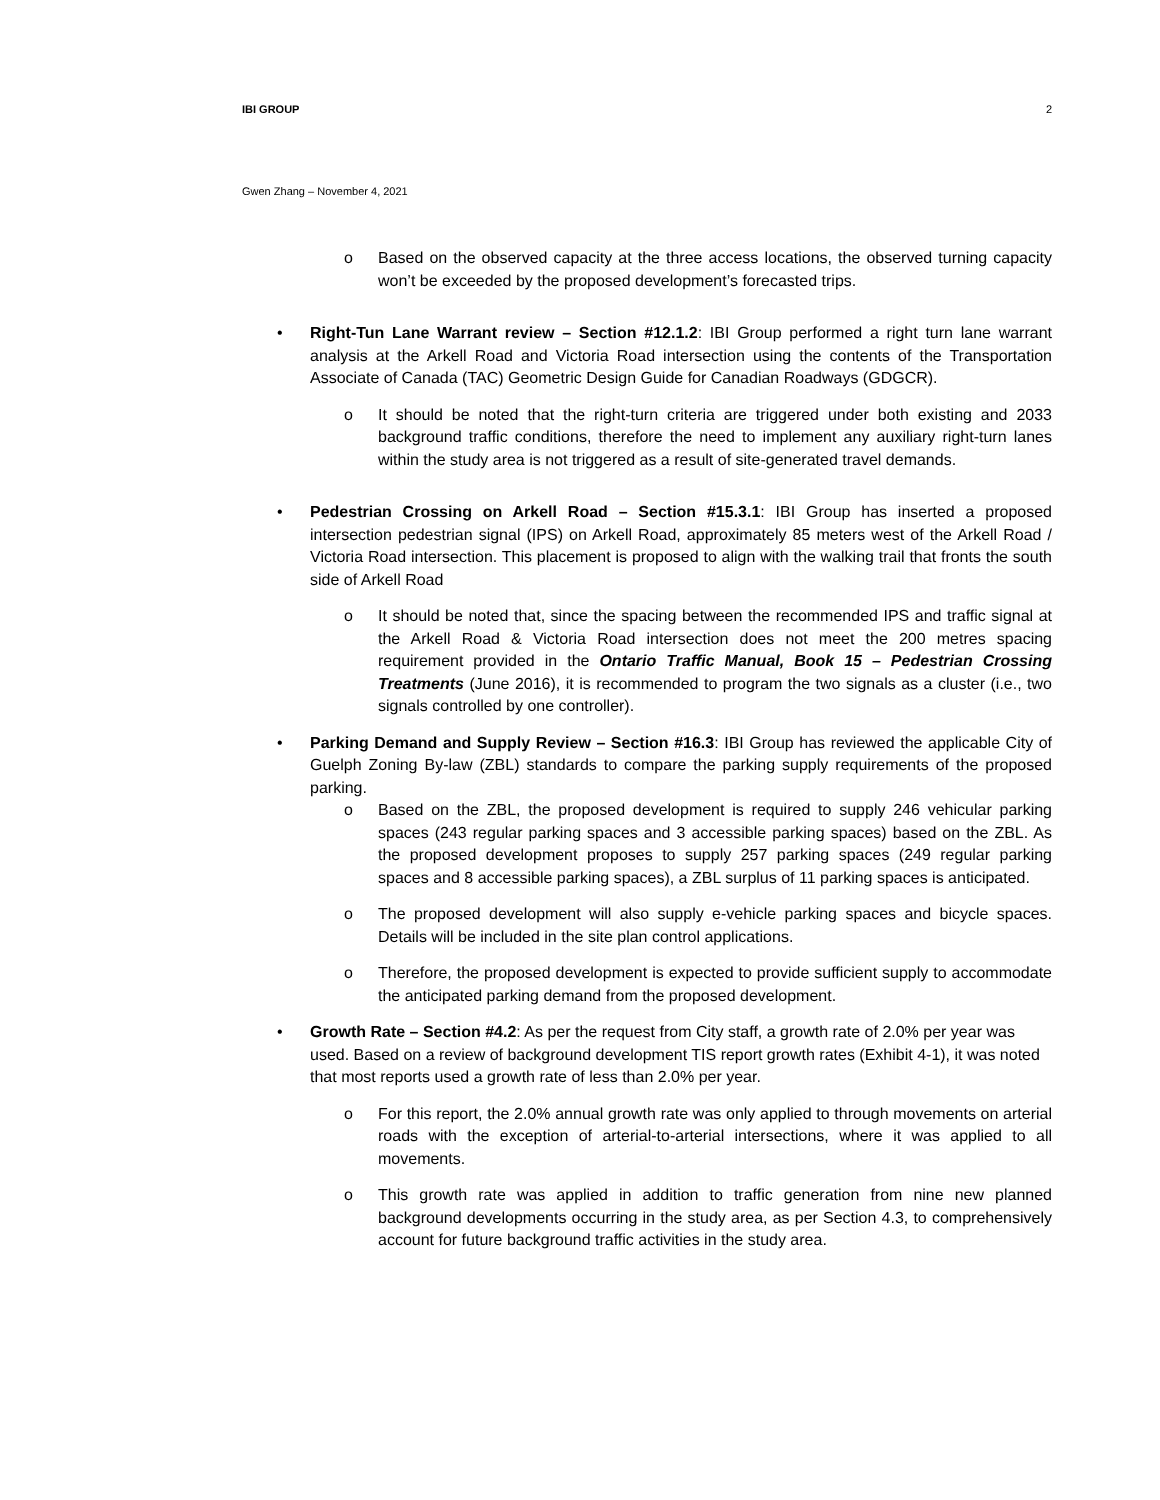IBI GROUP 2
Gwen Zhang – November 4, 2021
o Based on the observed capacity at the three access locations, the observed turning capacity won’t be exceeded by the proposed development’s forecasted trips.
• Right-Tun Lane Warrant review – Section #12.1.2: IBI Group performed a right turn lane warrant analysis at the Arkell Road and Victoria Road intersection using the contents of the Transportation Associate of Canada (TAC) Geometric Design Guide for Canadian Roadways (GDGCR).
o It should be noted that the right-turn criteria are triggered under both existing and 2033 background traffic conditions, therefore the need to implement any auxiliary right-turn lanes within the study area is not triggered as a result of site-generated travel demands.
• Pedestrian Crossing on Arkell Road – Section #15.3.1: IBI Group has inserted a proposed intersection pedestrian signal (IPS) on Arkell Road, approximately 85 meters west of the Arkell Road / Victoria Road intersection. This placement is proposed to align with the walking trail that fronts the south side of Arkell Road
o It should be noted that, since the spacing between the recommended IPS and traffic signal at the Arkell Road & Victoria Road intersection does not meet the 200 metres spacing requirement provided in the Ontario Traffic Manual, Book 15 – Pedestrian Crossing Treatments (June 2016), it is recommended to program the two signals as a cluster (i.e., two signals controlled by one controller).
• Parking Demand and Supply Review – Section #16.3: IBI Group has reviewed the applicable City of Guelph Zoning By-law (ZBL) standards to compare the parking supply requirements of the proposed parking.
o Based on the ZBL, the proposed development is required to supply 246 vehicular parking spaces (243 regular parking spaces and 3 accessible parking spaces) based on the ZBL. As the proposed development proposes to supply 257 parking spaces (249 regular parking spaces and 8 accessible parking spaces), a ZBL surplus of 11 parking spaces is anticipated.
o The proposed development will also supply e-vehicle parking spaces and bicycle spaces. Details will be included in the site plan control applications.
o Therefore, the proposed development is expected to provide sufficient supply to accommodate the anticipated parking demand from the proposed development.
• Growth Rate – Section #4.2: As per the request from City staff, a growth rate of 2.0% per year was used. Based on a review of background development TIS report growth rates (Exhibit 4-1), it was noted that most reports used a growth rate of less than 2.0% per year.
o For this report, the 2.0% annual growth rate was only applied to through movements on arterial roads with the exception of arterial-to-arterial intersections, where it was applied to all movements.
o This growth rate was applied in addition to traffic generation from nine new planned background developments occurring in the study area, as per Section 4.3, to comprehensively account for future background traffic activities in the study area.